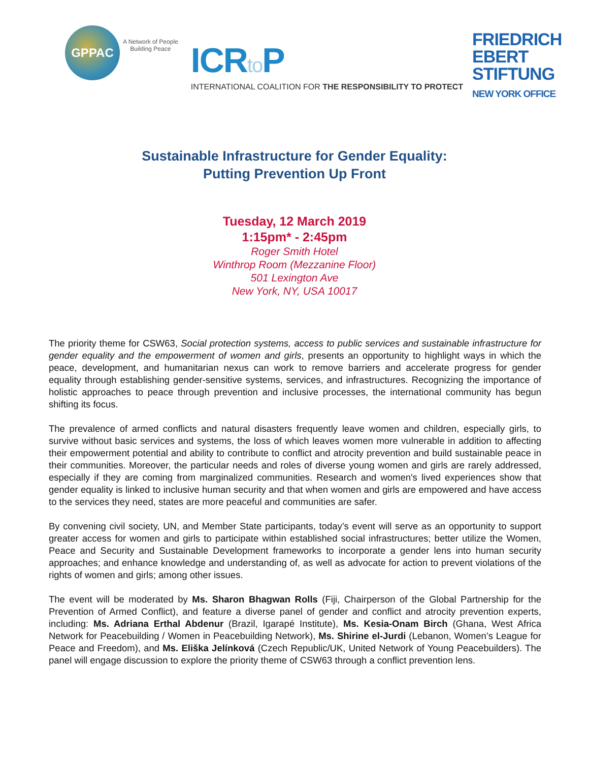GPPAC
A Network of People
Building Peace
ICRto P
INTERNATIONAL COALITION FOR THE RESPONSIBILITY TO PROTECT
FRIEDRICH
EBERT
STIFTUNG
NEW YORK OFFICE
Sustainable Infrastructure for Gender Equality:
Putting Prevention Up Front
Tuesday, 12 March 2019
1:15pm* - 2:45pm
Roger Smith Hotel
Winthrop Room (Mezzanine Floor)
501 Lexington Ave
New York, NY, USA 10017
The priority theme for CSW63, Social protection systems, access to public services and sustainable infrastructure for gender equality and the empowerment of women and girls, presents an opportunity to highlight ways in which the peace, development, and humanitarian nexus can work to remove barriers and accelerate progress for gender equality through establishing gender-sensitive systems, services, and infrastructures. Recognizing the importance of holistic approaches to peace through prevention and inclusive processes, the international community has begun shifting its focus.
The prevalence of armed conflicts and natural disasters frequently leave women and children, especially girls, to survive without basic services and systems, the loss of which leaves women more vulnerable in addition to affecting their empowerment potential and ability to contribute to conflict and atrocity prevention and build sustainable peace in their communities. Moreover, the particular needs and roles of diverse young women and girls are rarely addressed, especially if they are coming from marginalized communities. Research and women's lived experiences show that gender equality is linked to inclusive human security and that when women and girls are empowered and have access to the services they need, states are more peaceful and communities are safer.
By convening civil society, UN, and Member State participants, today’s event will serve as an opportunity to support greater access for women and girls to participate within established social infrastructures; better utilize the Women, Peace and Security and Sustainable Development frameworks to incorporate a gender lens into human security approaches; and enhance knowledge and understanding of, as well as advocate for action to prevent violations of the rights of women and girls; among other issues.
The event will be moderated by Ms. Sharon Bhagwan Rolls (Fiji, Chairperson of the Global Partnership for the Prevention of Armed Conflict), and feature a diverse panel of gender and conflict and atrocity prevention experts, including: Ms. Adriana Erthal Abdenur (Brazil, Igarapé Institute), Ms. Kesia-Onam Birch (Ghana, West Africa Network for Peacebuilding / Women in Peacebuilding Network), Ms. Shirine el-Jurdi (Lebanon, Women’s League for Peace and Freedom), and Ms. Eliška Jelínková (Czech Republic/UK, United Network of Young Peacebuilders). The panel will engage discussion to explore the priority theme of CSW63 through a conflict prevention lens.